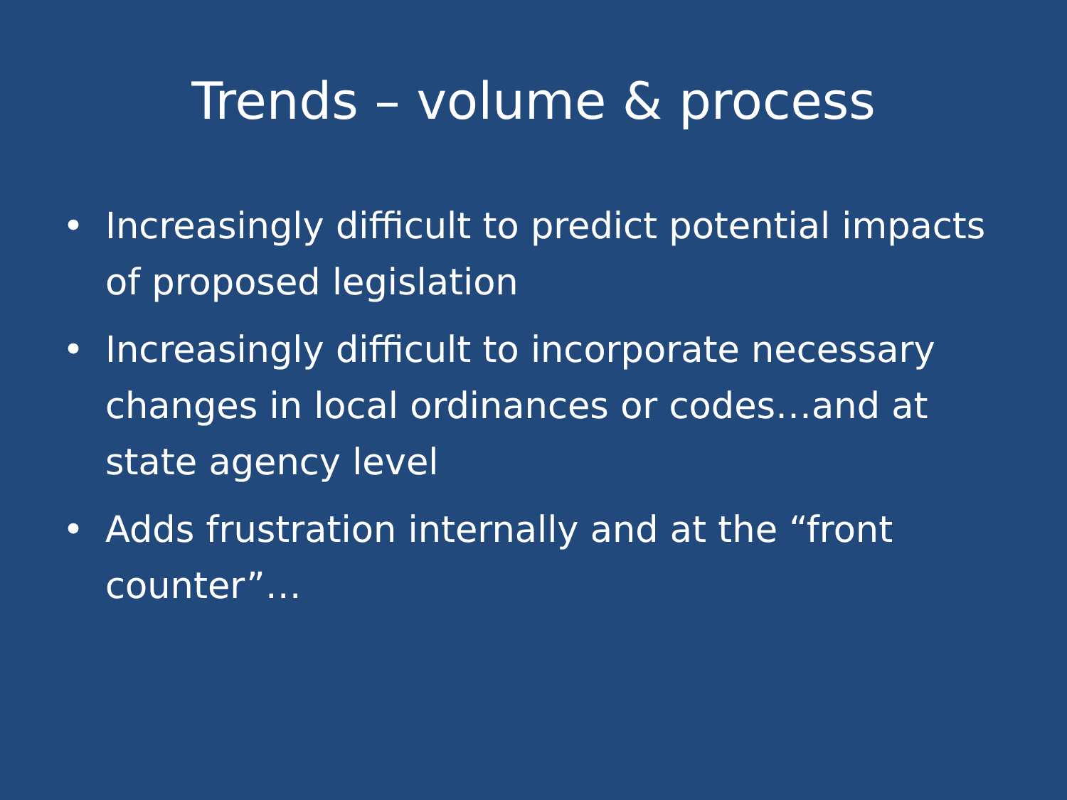Trends – volume & process
• Increasingly difficult to predict potential impacts of proposed legislation
• Increasingly difficult to incorporate necessary changes in local ordinances or codes…and at state agency level
• Adds frustration internally and at the “front counter”…